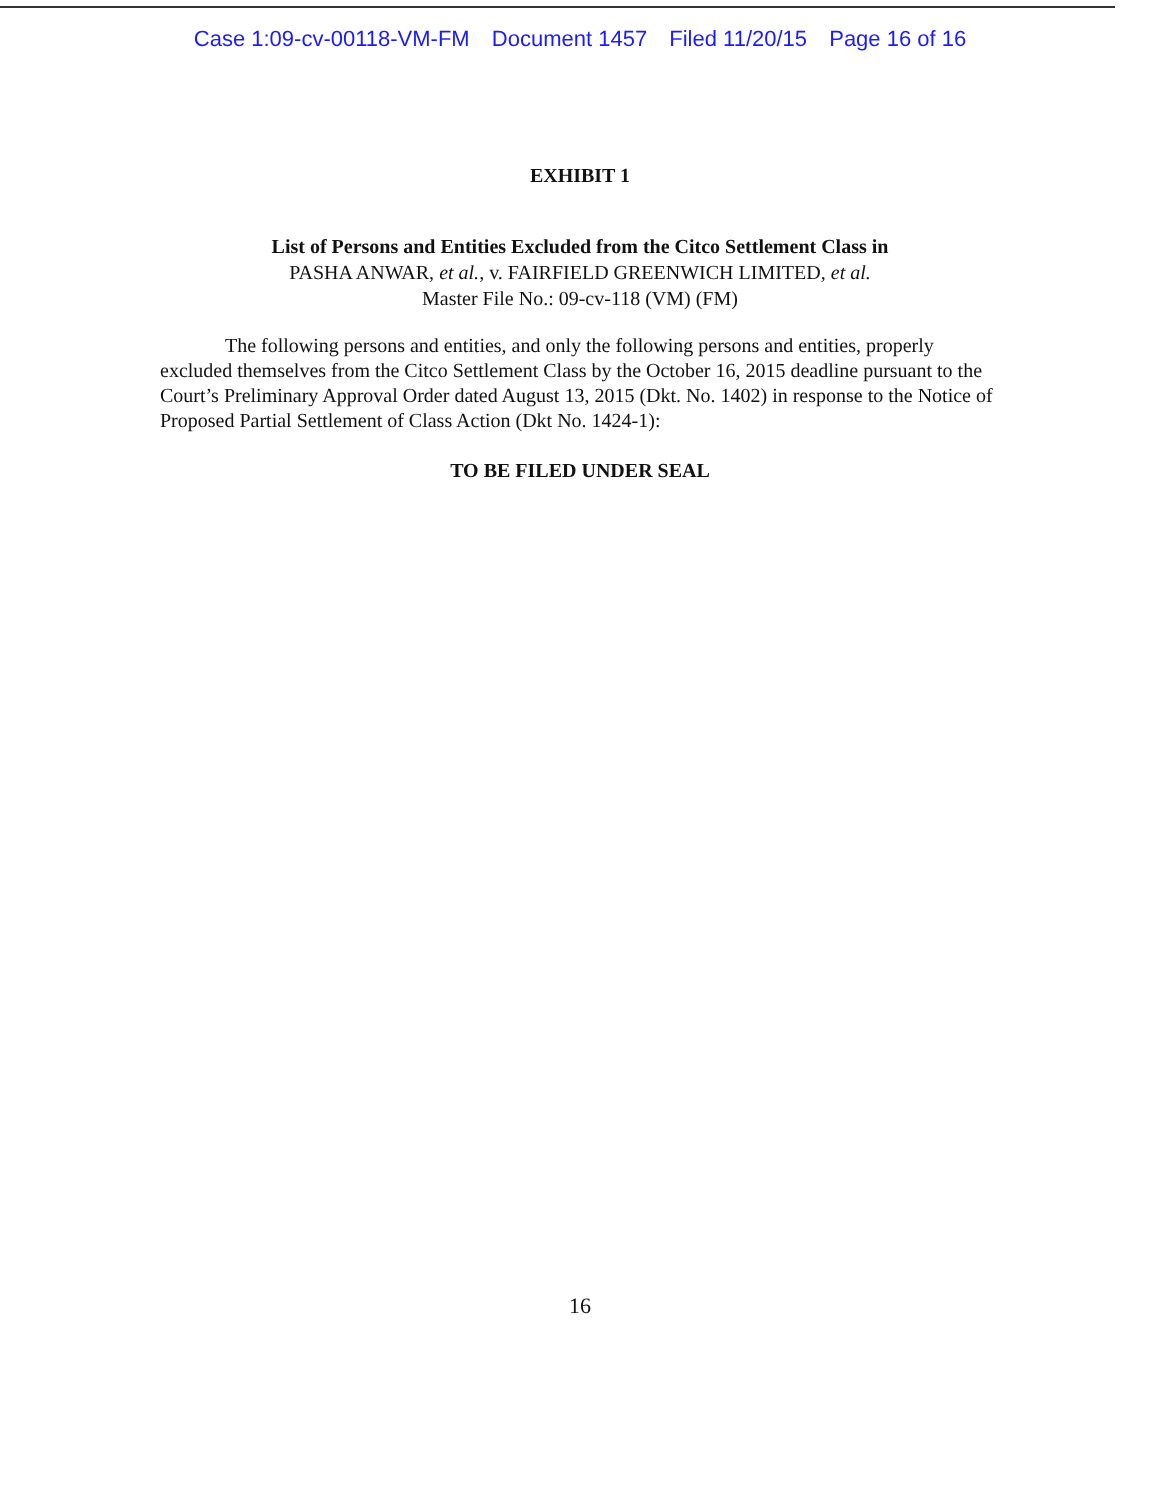Case 1:09-cv-00118-VM-FM Document 1457 Filed 11/20/15 Page 16 of 16
EXHIBIT 1
List of Persons and Entities Excluded from the Citco Settlement Class in
PASHA ANWAR, et al., v. FAIRFIELD GREENWICH LIMITED, et al.
Master File No.: 09-cv-118 (VM) (FM)
The following persons and entities, and only the following persons and entities, properly excluded themselves from the Citco Settlement Class by the October 16, 2015 deadline pursuant to the Court’s Preliminary Approval Order dated August 13, 2015 (Dkt. No. 1402) in response to the Notice of Proposed Partial Settlement of Class Action (Dkt No. 1424-1):
TO BE FILED UNDER SEAL
16